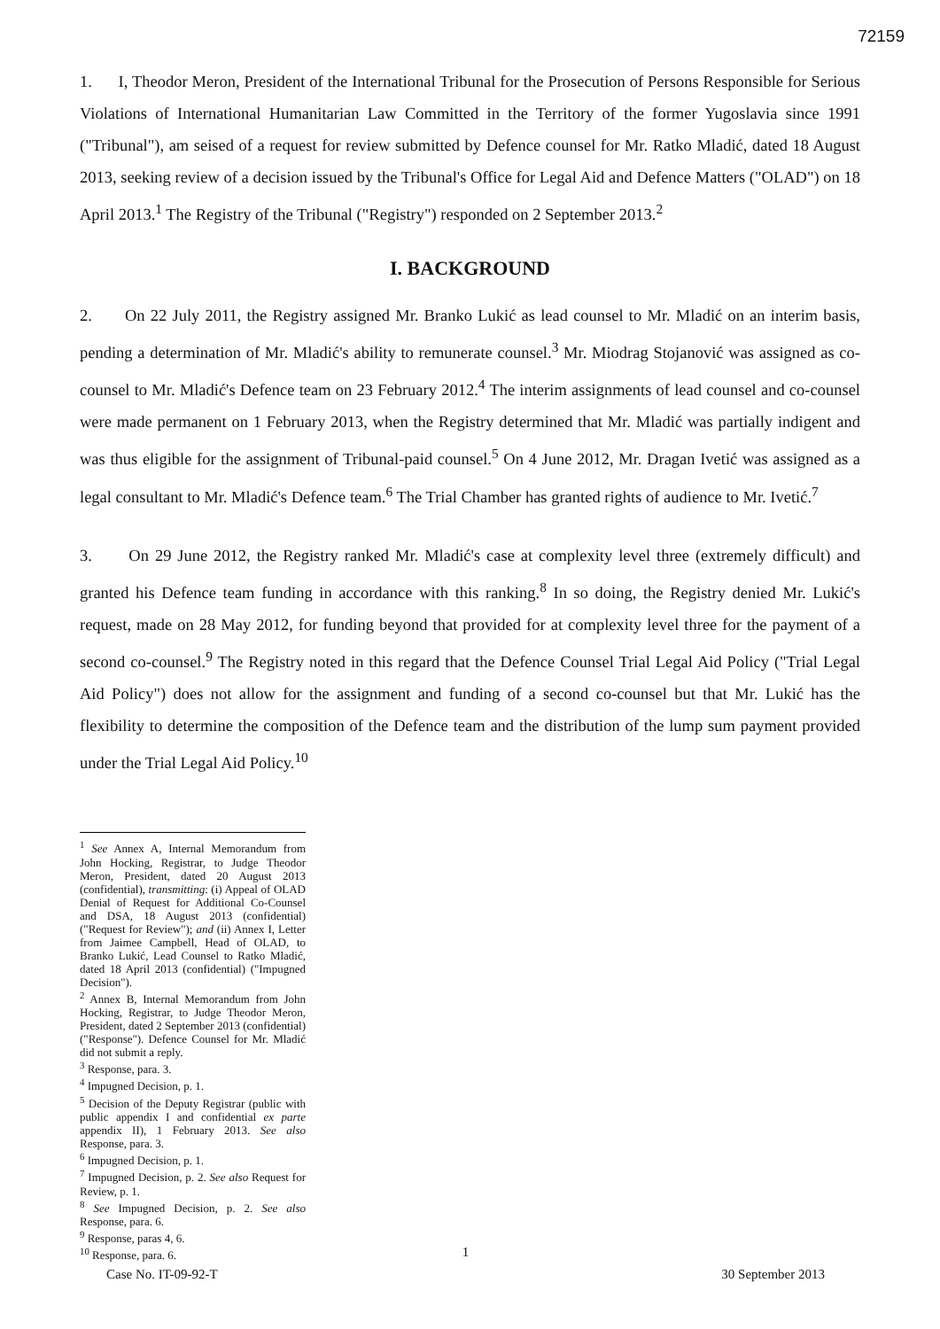72159
1. I, Theodor Meron, President of the International Tribunal for the Prosecution of Persons Responsible for Serious Violations of International Humanitarian Law Committed in the Territory of the former Yugoslavia since 1991 ("Tribunal"), am seised of a request for review submitted by Defence counsel for Mr. Ratko Mladić, dated 18 August 2013, seeking review of a decision issued by the Tribunal's Office for Legal Aid and Defence Matters ("OLAD") on 18 April 2013.<sup>1</sup> The Registry of the Tribunal ("Registry") responded on 2 September 2013.<sup>2</sup>
I. BACKGROUND
2. On 22 July 2011, the Registry assigned Mr. Branko Lukić as lead counsel to Mr. Mladić on an interim basis, pending a determination of Mr. Mladić's ability to remunerate counsel.<sup>3</sup> Mr. Miodrag Stojanović was assigned as co-counsel to Mr. Mladić's Defence team on 23 February 2012.<sup>4</sup> The interim assignments of lead counsel and co-counsel were made permanent on 1 February 2013, when the Registry determined that Mr. Mladić was partially indigent and was thus eligible for the assignment of Tribunal-paid counsel.<sup>5</sup> On 4 June 2012, Mr. Dragan Ivetić was assigned as a legal consultant to Mr. Mladić's Defence team.<sup>6</sup> The Trial Chamber has granted rights of audience to Mr. Ivetić.<sup>7</sup>
3. On 29 June 2012, the Registry ranked Mr. Mladić's case at complexity level three (extremely difficult) and granted his Defence team funding in accordance with this ranking.<sup>8</sup> In so doing, the Registry denied Mr. Lukić's request, made on 28 May 2012, for funding beyond that provided for at complexity level three for the payment of a second co-counsel.<sup>9</sup> The Registry noted in this regard that the Defence Counsel Trial Legal Aid Policy ("Trial Legal Aid Policy") does not allow for the assignment and funding of a second co-counsel but that Mr. Lukić has the flexibility to determine the composition of the Defence team and the distribution of the lump sum payment provided under the Trial Legal Aid Policy.<sup>10</sup>
<sup>1</sup> See Annex A, Internal Memorandum from John Hocking, Registrar, to Judge Theodor Meron, President, dated 20 August 2013 (confidential), transmitting: (i) Appeal of OLAD Denial of Request for Additional Co-Counsel and DSA, 18 August 2013 (confidential) ("Request for Review"); and (ii) Annex I, Letter from Jaimee Campbell, Head of OLAD, to Branko Lukić, Lead Counsel to Ratko Mladić, dated 18 April 2013 (confidential) ("Impugned Decision").
<sup>2</sup> Annex B, Internal Memorandum from John Hocking, Registrar, to Judge Theodor Meron, President, dated 2 September 2013 (confidential) ("Response"). Defence Counsel for Mr. Mladić did not submit a reply.
<sup>3</sup> Response, para. 3.
<sup>4</sup> Impugned Decision, p. 1.
<sup>5</sup> Decision of the Deputy Registrar (public with public appendix I and confidential ex parte appendix II), 1 February 2013. See also Response, para. 3.
<sup>6</sup> Impugned Decision, p. 1.
<sup>7</sup> Impugned Decision, p. 2. See also Request for Review, p. 1.
<sup>8</sup> See Impugned Decision, p. 2. See also Response, para. 6.
<sup>9</sup> Response, paras 4, 6.
<sup>10</sup> Response, para. 6.
1
Case No. IT-09-92-T 30 September 2013